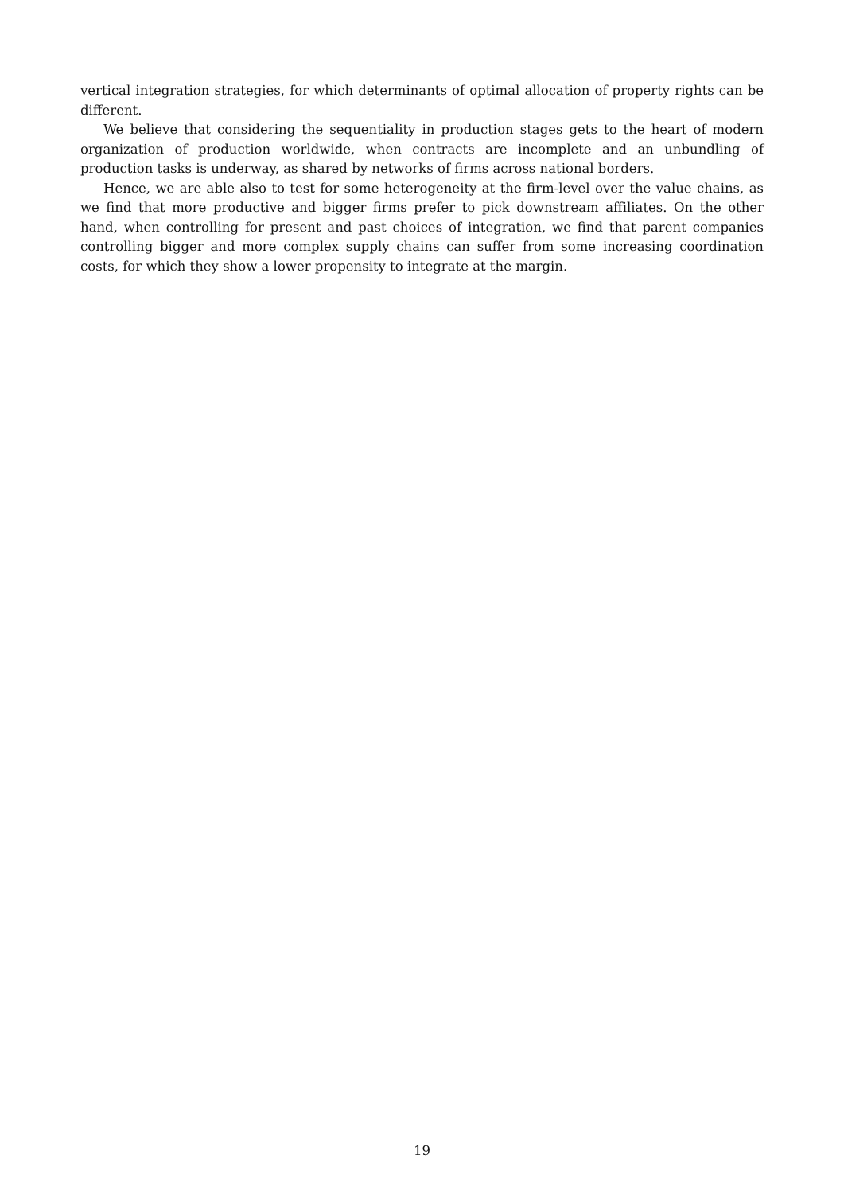vertical integration strategies, for which determinants of optimal allocation of property rights can be different.
We believe that considering the sequentiality in production stages gets to the heart of modern organization of production worldwide, when contracts are incomplete and an unbundling of production tasks is underway, as shared by networks of firms across national borders.
Hence, we are able also to test for some heterogeneity at the firm-level over the value chains, as we find that more productive and bigger firms prefer to pick downstream affiliates. On the other hand, when controlling for present and past choices of integration, we find that parent companies controlling bigger and more complex supply chains can suffer from some increasing coordination costs, for which they show a lower propensity to integrate at the margin.
19